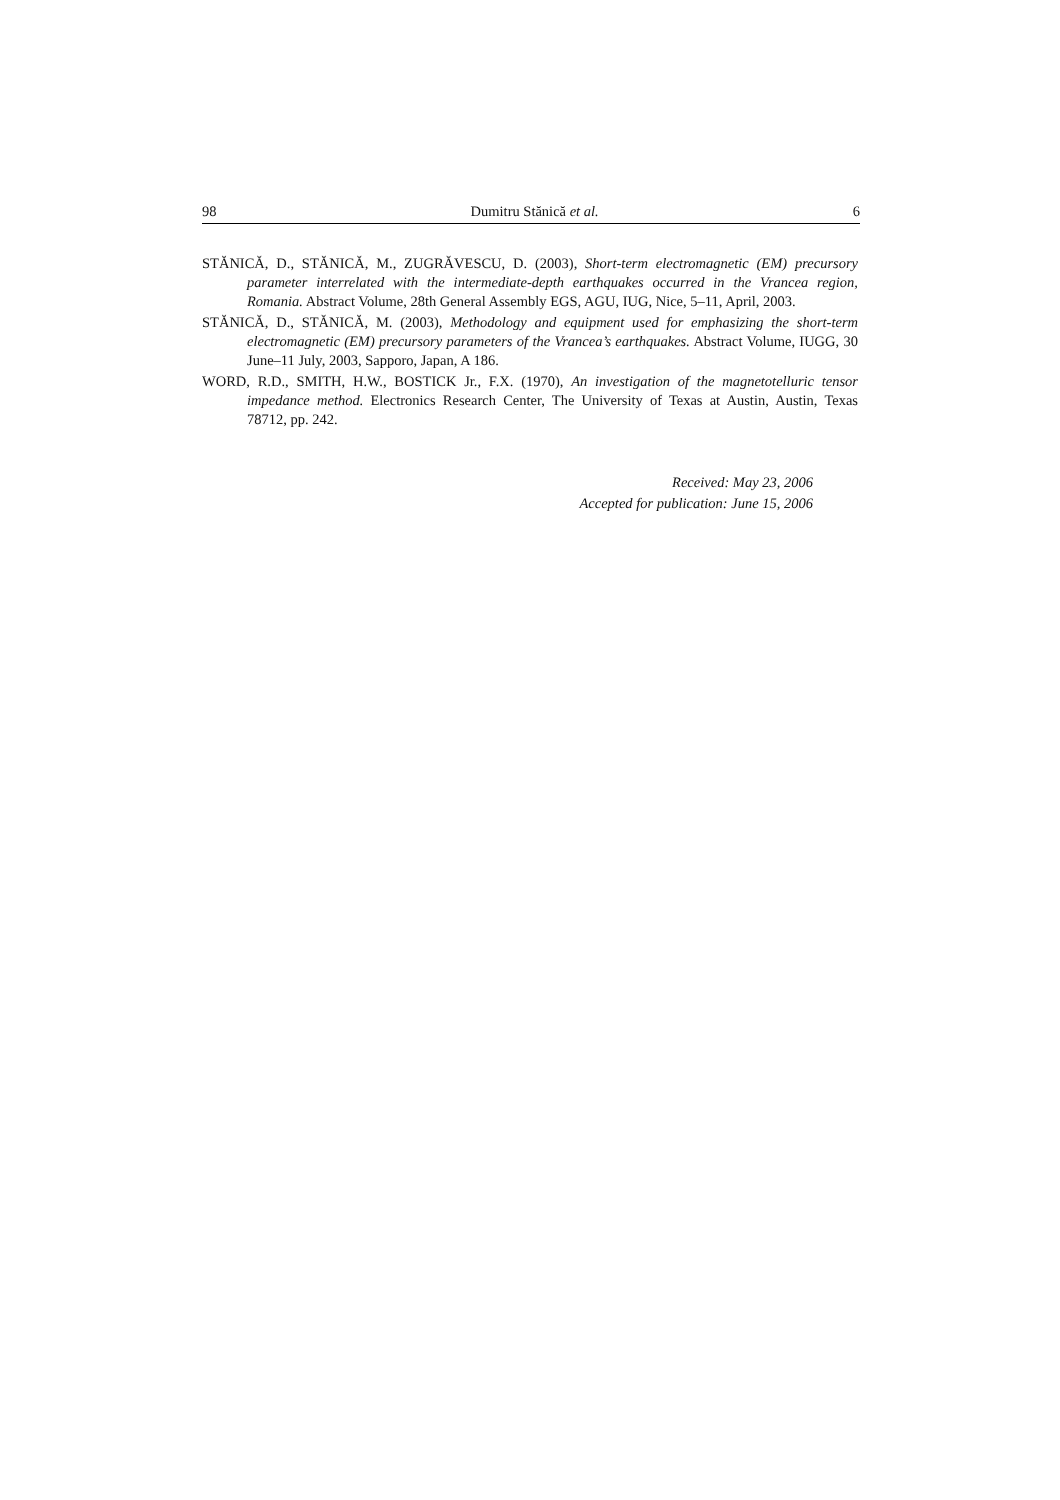98 Dumitru Stănică et al. 6
STĂNICĂ, D., STĂNICĂ, M., ZUGRĂVESCU, D. (2003), Short-term electromagnetic (EM) precursory parameter interrelated with the intermediate-depth earthquakes occurred in the Vrancea region, Romania. Abstract Volume, 28th General Assembly EGS, AGU, IUG, Nice, 5–11, April, 2003.
STĂNICĂ, D., STĂNICĂ, M. (2003), Methodology and equipment used for emphasizing the short-term electromagnetic (EM) precursory parameters of the Vrancea’s earthquakes. Abstract Volume, IUGG, 30 June–11 July, 2003, Sapporo, Japan, A 186.
WORD, R.D., SMITH, H.W., BOSTICK Jr., F.X. (1970), An investigation of the magnetotelluric tensor impedance method. Electronics Research Center, The University of Texas at Austin, Austin, Texas 78712, pp. 242.
Received: May 23, 2006
Accepted for publication: June 15, 2006